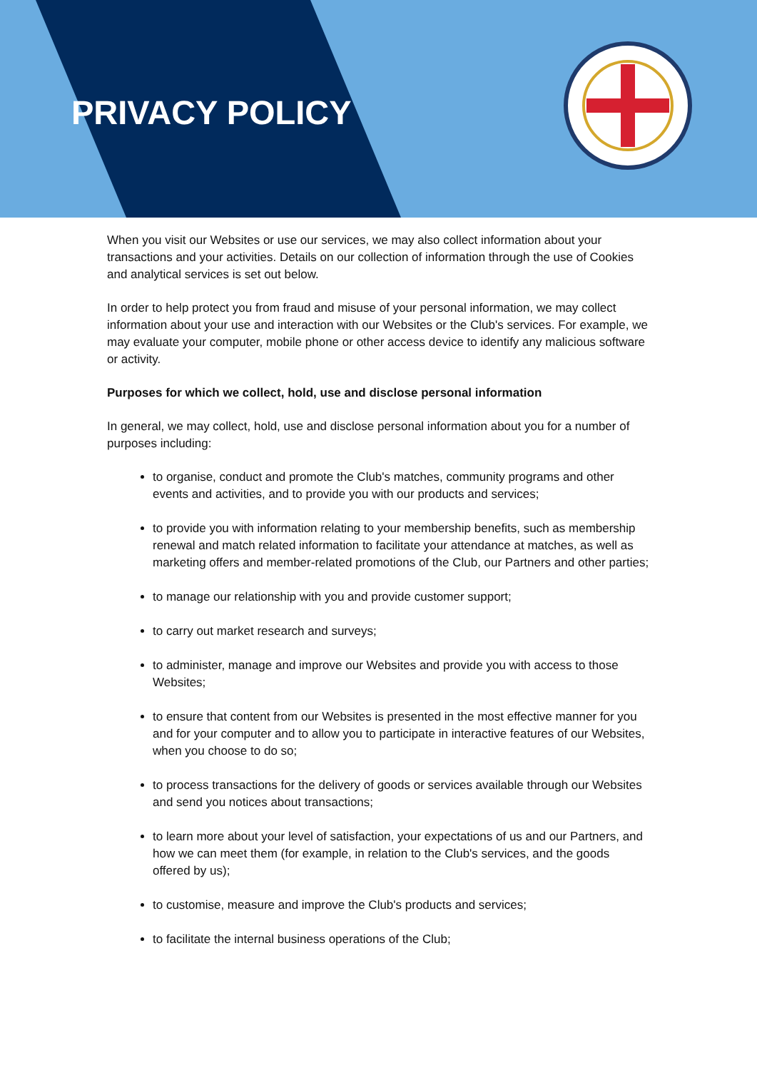PRIVACY POLICY
When you visit our Websites or use our services, we may also collect information about your transactions and your activities. Details on our collection of information through the use of Cookies and analytical services is set out below.
In order to help protect you from fraud and misuse of your personal information, we may collect information about your use and interaction with our Websites or the Club's services. For example, we may evaluate your computer, mobile phone or other access device to identify any malicious software or activity.
Purposes for which we collect, hold, use and disclose personal information
In general, we may collect, hold, use and disclose personal information about you for a number of purposes including:
to organise, conduct and promote the Club's matches, community programs and other events and activities, and to provide you with our products and services;
to provide you with information relating to your membership benefits, such as membership renewal and match related information to facilitate your attendance at matches, as well as marketing offers and member-related promotions of the Club, our Partners and other parties;
to manage our relationship with you and provide customer support;
to carry out market research and surveys;
to administer, manage and improve our Websites and provide you with access to those Websites;
to ensure that content from our Websites is presented in the most effective manner for you and for your computer and to allow you to participate in interactive features of our Websites, when you choose to do so;
to process transactions for the delivery of goods or services available through our Websites and send you notices about transactions;
to learn more about your level of satisfaction, your expectations of us and our Partners, and how we can meet them (for example, in relation to the Club's services, and the goods offered by us);
to customise, measure and improve the Club's products and services;
to facilitate the internal business operations of the Club;